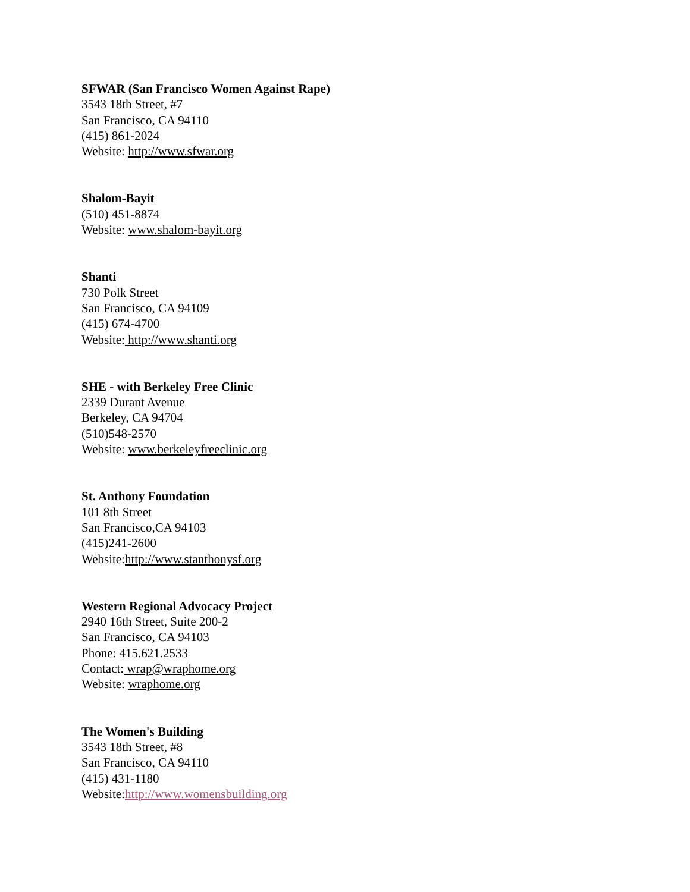SFWAR (San Francisco Women Against Rape)
3543 18th Street, #7
San Francisco, CA 94110
(415) 861-2024
Website: http://www.sfwar.org
Shalom-Bayit
(510) 451-8874
Website: www.shalom-bayit.org
Shanti
730 Polk Street
San Francisco, CA 94109
(415) 674-4700
Website: http://www.shanti.org
SHE - with Berkeley Free Clinic
2339 Durant Avenue
Berkeley, CA 94704
(510)548-2570
Website: www.berkeleyfreeclinic.org
St. Anthony Foundation
101 8th Street
San Francisco,CA 94103
(415)241-2600
Website:http://www.stanthonysf.org
Western Regional Advocacy Project
2940 16th Street, Suite 200-2
San Francisco, CA 94103
Phone: 415.621.2533
Contact: wrap@wraphome.org
Website: wraphome.org
The Women's Building
3543 18th Street, #8
San Francisco, CA 94110
(415) 431-1180
Website:http://www.womensbuilding.org